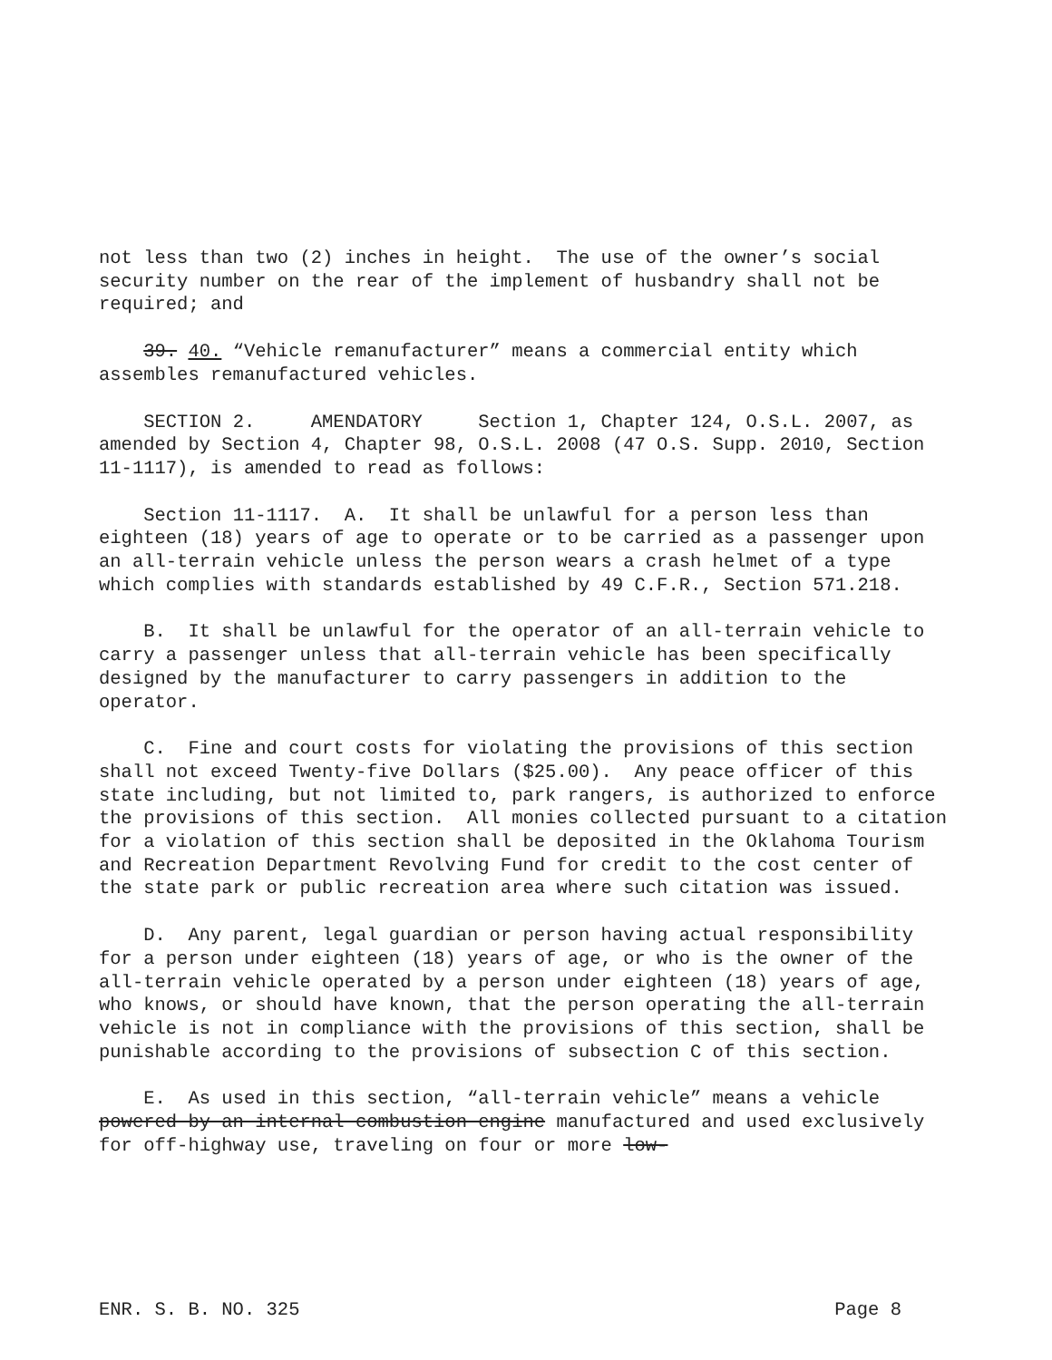not less than two (2) inches in height. The use of the owner’s social security number on the rear of the implement of husbandry shall not be required; and
39. 40. “Vehicle remanufacturer” means a commercial entity which assembles remanufactured vehicles.
SECTION 2. AMENDATORY Section 1, Chapter 124, O.S.L. 2007, as amended by Section 4, Chapter 98, O.S.L. 2008 (47 O.S. Supp. 2010, Section 11-1117), is amended to read as follows:
Section 11-1117. A. It shall be unlawful for a person less than eighteen (18) years of age to operate or to be carried as a passenger upon an all-terrain vehicle unless the person wears a crash helmet of a type which complies with standards established by 49 C.F.R., Section 571.218.
B. It shall be unlawful for the operator of an all-terrain vehicle to carry a passenger unless that all-terrain vehicle has been specifically designed by the manufacturer to carry passengers in addition to the operator.
C. Fine and court costs for violating the provisions of this section shall not exceed Twenty-five Dollars ($25.00). Any peace officer of this state including, but not limited to, park rangers, is authorized to enforce the provisions of this section. All monies collected pursuant to a citation for a violation of this section shall be deposited in the Oklahoma Tourism and Recreation Department Revolving Fund for credit to the cost center of the state park or public recreation area where such citation was issued.
D. Any parent, legal guardian or person having actual responsibility for a person under eighteen (18) years of age, or who is the owner of the all-terrain vehicle operated by a person under eighteen (18) years of age, who knows, or should have known, that the person operating the all-terrain vehicle is not in compliance with the provisions of this section, shall be punishable according to the provisions of subsection C of this section.
E. As used in this section, “all-terrain vehicle” means a vehicle powered by an internal combustion engine manufactured and used exclusively for off-highway use, traveling on four or more low-
ENR. S. B. NO. 325 Page 8